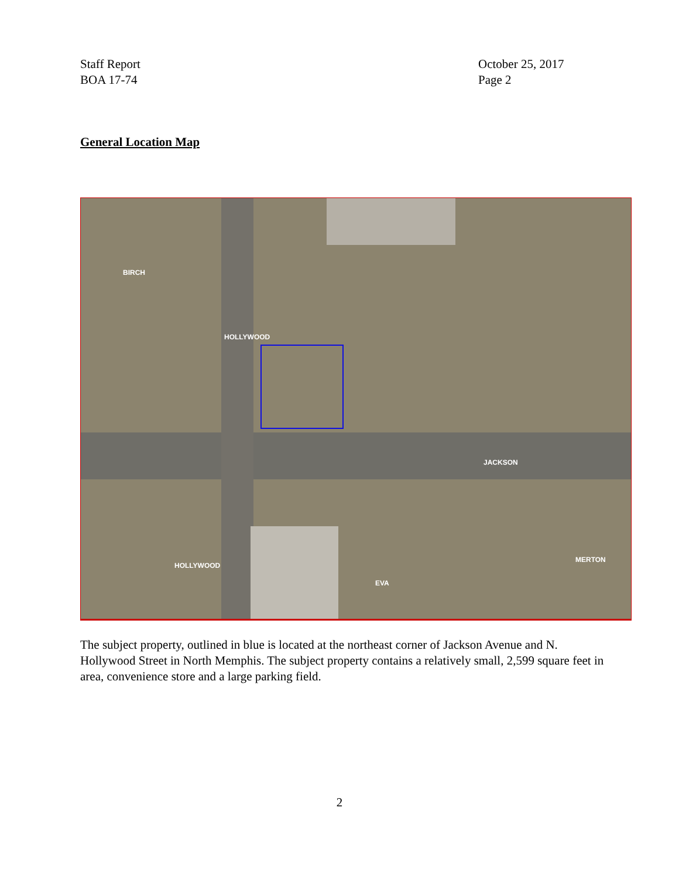Staff Report
BOA 17-74
October 25, 2017
Page 2
General Location Map
JACKSON
HOLLYWOOD
HOLLYWOOD
BIRCH
EVA
MERTON
The subject property, outlined in blue is located at the northeast corner of Jackson Avenue and N. Hollywood Street in North Memphis. The subject property contains a relatively small, 2,599 square feet in area, convenience store and a large parking field.
2